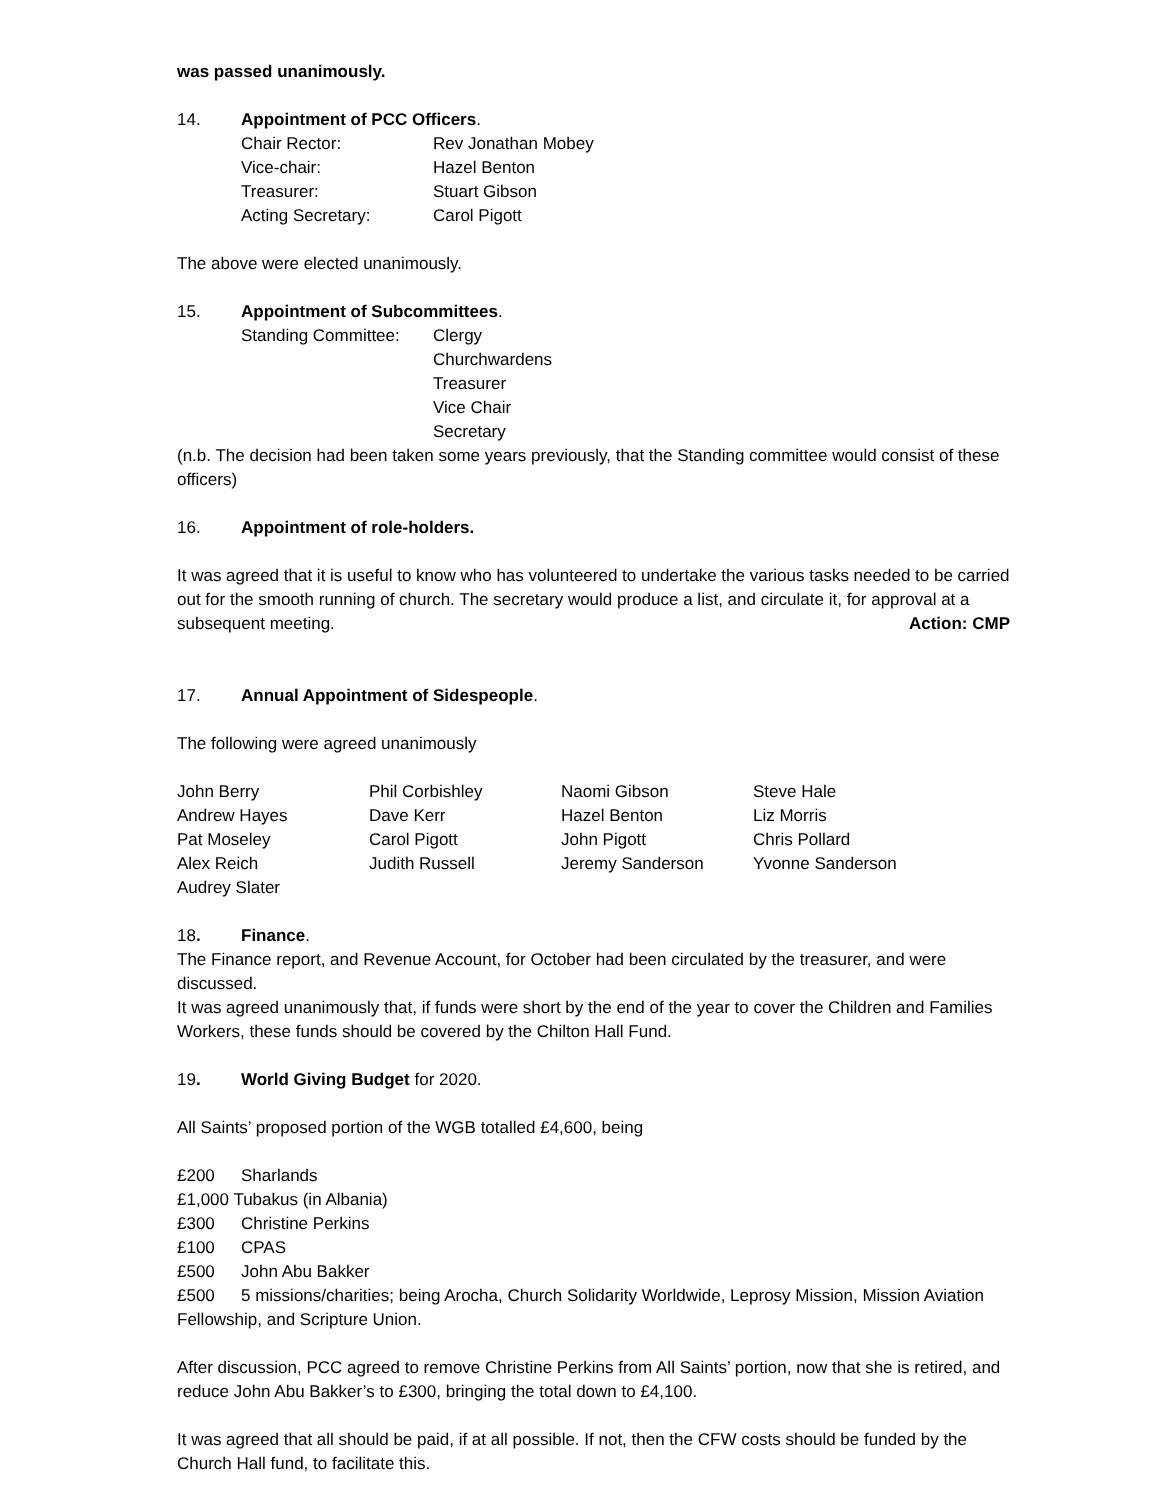was passed unanimously.
14. Appointment of PCC Officers.
| Chair Rector: | Rev Jonathan Mobey |
| Vice-chair: | Hazel Benton |
| Treasurer: | Stuart Gibson |
| Acting Secretary: | Carol Pigott |
The above were elected unanimously.
15. Appointment of Subcommittees.
| Standing Committee: | Clergy Churchwardens Treasurer Vice Chair Secretary |
(n.b. The decision had been taken some years previously, that the Standing committee would consist of these officers)
16. Appointment of role-holders.
It was agreed that it is useful to know who has volunteered to undertake the various tasks needed to be carried out for the smooth running of church. The secretary would produce a list, and circulate it, for approval at a subsequent meeting. Action: CMP
17. Annual Appointment of Sidespeople.
The following were agreed unanimously
| John Berry | Phil Corbishley | Naomi Gibson | Steve Hale |
| Andrew Hayes | Dave Kerr | Hazel Benton | Liz Morris |
| Pat Moseley | Carol Pigott | John Pigott | Chris Pollard |
| Alex Reich | Judith Russell | Jeremy Sanderson | Yvonne Sanderson |
| Audrey Slater | | | |
18. Finance.
The Finance report, and Revenue Account, for October had been circulated by the treasurer, and were discussed.
It was agreed unanimously that, if funds were short by the end of the year to cover the Children and Families Workers, these funds should be covered by the Chilton Hall Fund.
19. World Giving Budget for 2020.
All Saints’ proposed portion of the WGB totalled £4,600, being
£200 Sharlands
£1,000 Tubakus (in Albania)
£300 Christine Perkins
£100 CPAS
£500 John Abu Bakker
£500 5 missions/charities; being Arocha, Church Solidarity Worldwide, Leprosy Mission, Mission Aviation Fellowship, and Scripture Union.
After discussion, PCC agreed to remove Christine Perkins from All Saints’ portion, now that she is retired, and reduce John Abu Bakker’s to £300, bringing the total down to £4,100.
It was agreed that all should be paid, if at all possible. If not, then the CFW costs should be funded by the Church Hall fund, to facilitate this.